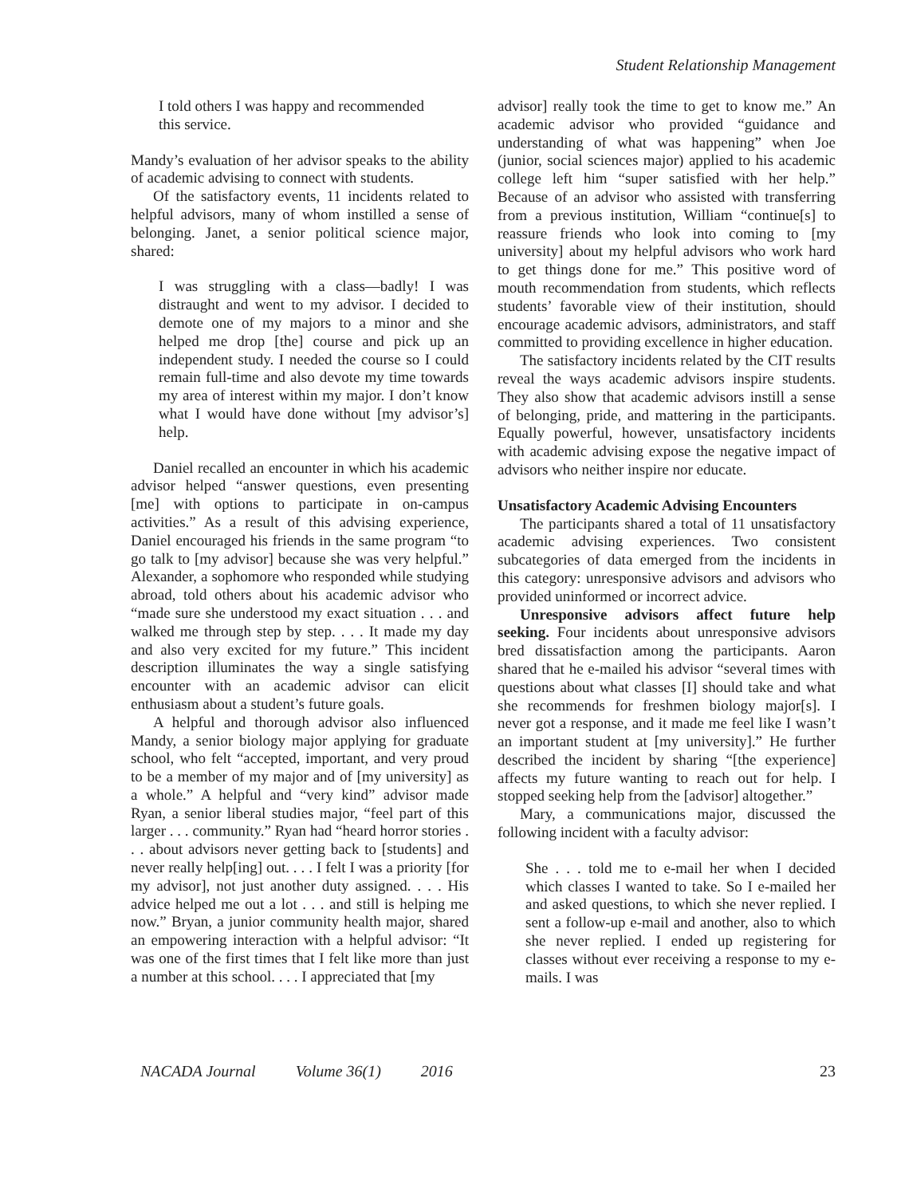Student Relationship Management
I told others I was happy and recommended this service.
Mandy’s evaluation of her advisor speaks to the ability of academic advising to connect with students.
Of the satisfactory events, 11 incidents related to helpful advisors, many of whom instilled a sense of belonging. Janet, a senior political science major, shared:
I was struggling with a class—badly! I was distraught and went to my advisor. I decided to demote one of my majors to a minor and she helped me drop [the] course and pick up an independent study. I needed the course so I could remain full-time and also devote my time towards my area of interest within my major. I don’t know what I would have done without [my advisor’s] help.
Daniel recalled an encounter in which his academic advisor helped “answer questions, even presenting [me] with options to participate in on-campus activities.” As a result of this advising experience, Daniel encouraged his friends in the same program “to go talk to [my advisor] because she was very helpful.” Alexander, a sophomore who responded while studying abroad, told others about his academic advisor who “made sure she understood my exact situation . . . and walked me through step by step. . . . It made my day and also very excited for my future.” This incident description illuminates the way a single satisfying encounter with an academic advisor can elicit enthusiasm about a student’s future goals.
A helpful and thorough advisor also influenced Mandy, a senior biology major applying for graduate school, who felt “accepted, important, and very proud to be a member of my major and of [my university] as a whole.” A helpful and “very kind” advisor made Ryan, a senior liberal studies major, “feel part of this larger . . . community.” Ryan had “heard horror stories . . . about advisors never getting back to [students] and never really help[ing] out. . . . I felt I was a priority [for my advisor], not just another duty assigned. . . . His advice helped me out a lot . . . and still is helping me now.” Bryan, a junior community health major, shared an empowering interaction with a helpful advisor: “It was one of the first times that I felt like more than just a number at this school. . . . I appreciated that [my
advisor] really took the time to get to know me.” An academic advisor who provided “guidance and understanding of what was happening” when Joe (junior, social sciences major) applied to his academic college left him “super satisfied with her help.” Because of an advisor who assisted with transferring from a previous institution, William “continue[s] to reassure friends who look into coming to [my university] about my helpful advisors who work hard to get things done for me.” This positive word of mouth recommendation from students, which reflects students’ favorable view of their institution, should encourage academic advisors, administrators, and staff committed to providing excellence in higher education.
The satisfactory incidents related by the CIT results reveal the ways academic advisors inspire students. They also show that academic advisors instill a sense of belonging, pride, and mattering in the participants. Equally powerful, however, unsatisfactory incidents with academic advising expose the negative impact of advisors who neither inspire nor educate.
Unsatisfactory Academic Advising Encounters
The participants shared a total of 11 unsatisfactory academic advising experiences. Two consistent subcategories of data emerged from the incidents in this category: unresponsive advisors and advisors who provided uninformed or incorrect advice.
Unresponsive advisors affect future help seeking. Four incidents about unresponsive advisors bred dissatisfaction among the participants. Aaron shared that he e-mailed his advisor “several times with questions about what classes [I] should take and what she recommends for freshmen biology major[s]. I never got a response, and it made me feel like I wasn’t an important student at [my university].” He further described the incident by sharing “[the experience] affects my future wanting to reach out for help. I stopped seeking help from the [advisor] altogether.”
Mary, a communications major, discussed the following incident with a faculty advisor:
She . . . told me to e-mail her when I decided which classes I wanted to take. So I e-mailed her and asked questions, to which she never replied. I sent a follow-up e-mail and another, also to which she never replied. I ended up registering for classes without ever receiving a response to my e-mails. I was
NACADA Journal Volume 36(1) 2016 23